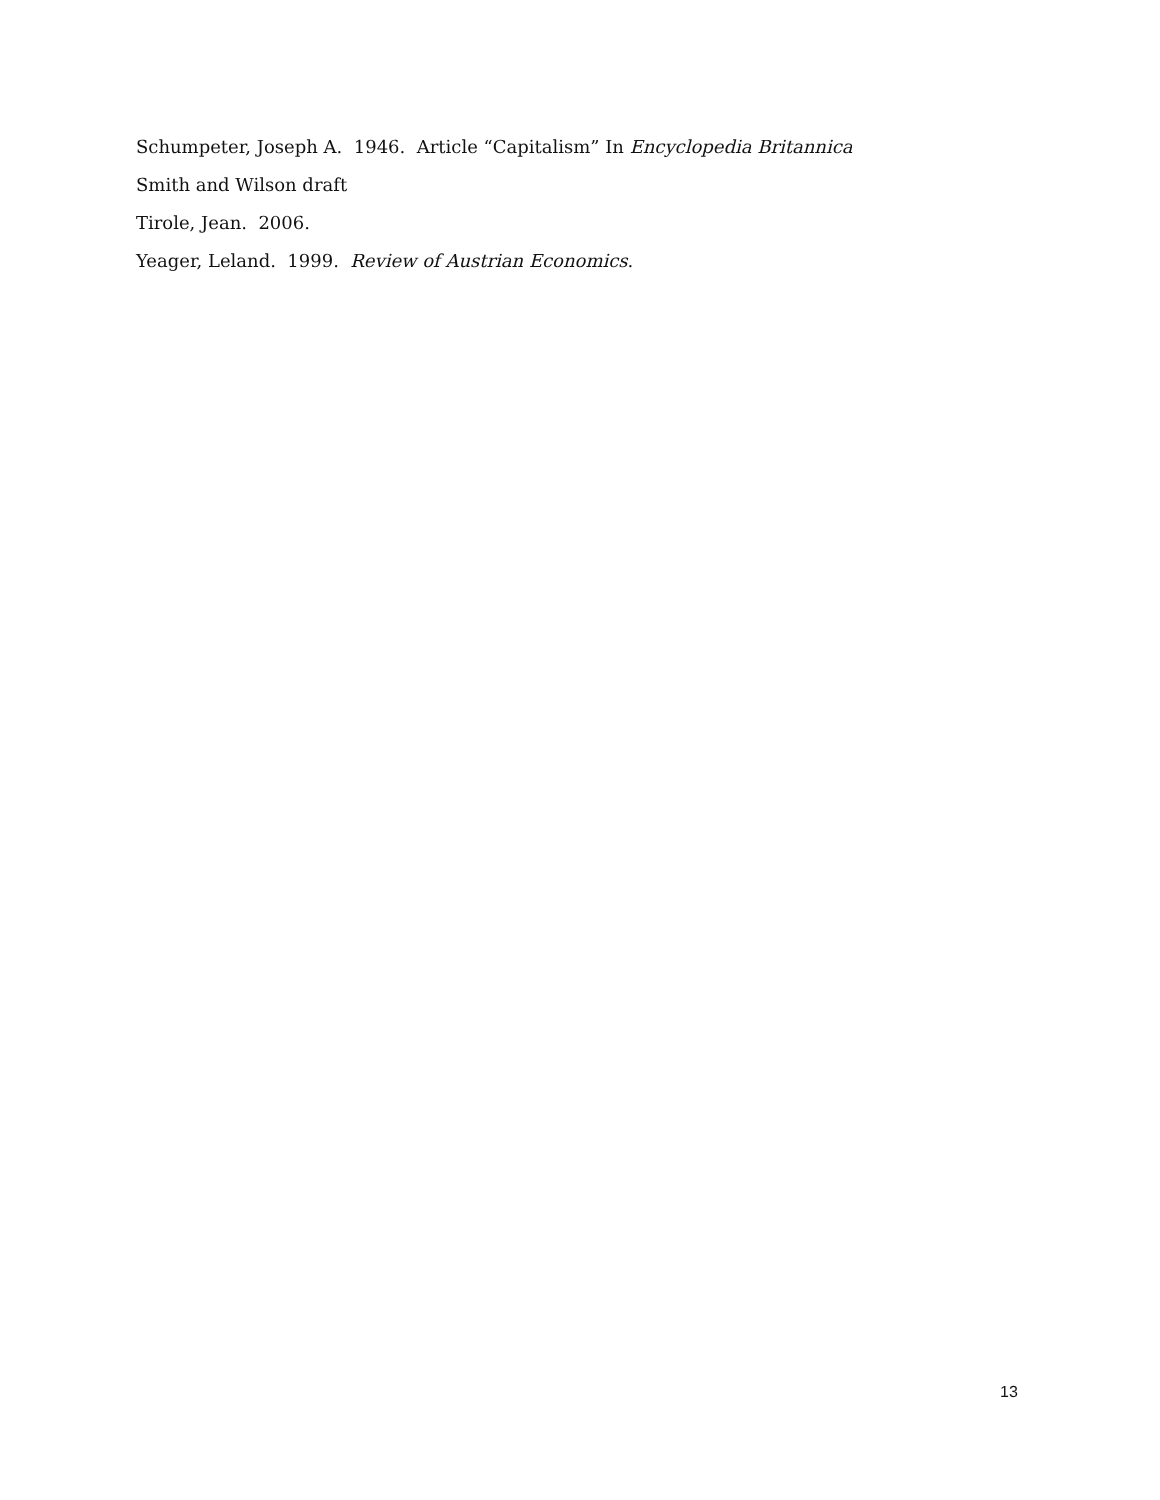Schumpeter, Joseph A. 1946. Article “Capitalism” In Encyclopedia Britannica
Smith and Wilson draft
Tirole, Jean. 2006.
Yeager, Leland. 1999. Review of Austrian Economics.
13